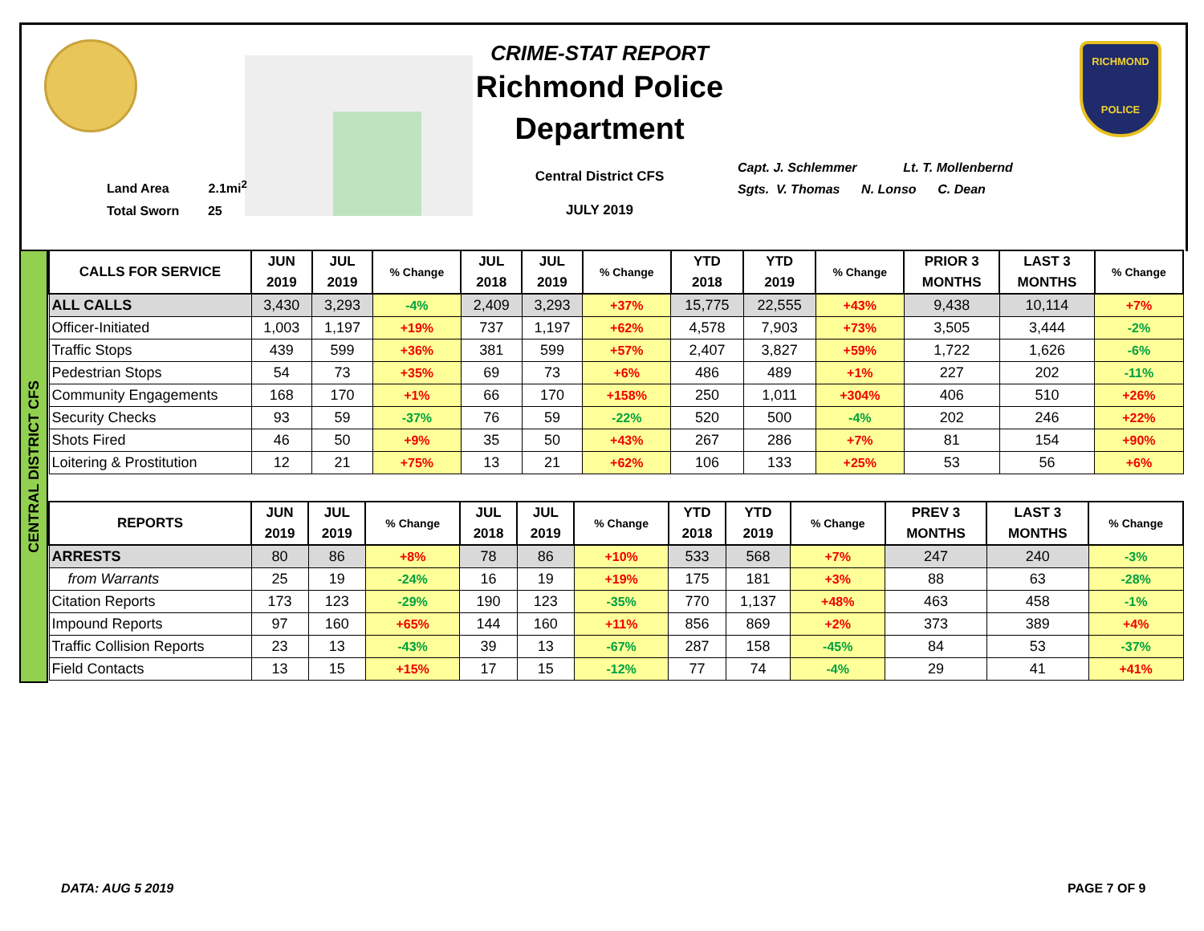Land Area 2.1mi<sup>2</sup>
Total Sworn 25
CRIME-STAT REPORT
Richmond Police
Department
Central District CFS
JULY 2019
Capt. J. Schlemmer Lt. T. Mollenbernd
Sgts. V. Thomas N. Lonso C. Dean
RICHMOND
POLICE
CENTRAL DISTRICT CFS
| CALLS FOR SERVICE | JUN 2019 | JUL 2019 | % Change | JUL 2018 | JUL 2019 | % Change | YTD 2018 | YTD 2019 | % Change | PRIOR 3 MONTHS | LAST 3 MONTHS | % Change |
| --- | --- | --- | --- | --- | --- | --- | --- | --- | --- | --- | --- | --- |
| ALL CALLS | 3,430 | 3,293 | -4% | 2,409 | 3,293 | +37% | 15,775 | 22,555 | +43% | 9,438 | 10,114 | +7% |
| Officer-Initiated | 1,003 | 1,197 | +19% | 737 | 1,197 | +62% | 4,578 | 7,903 | +73% | 3,505 | 3,444 | -2% |
| Traffic Stops | 439 | 599 | +36% | 381 | 599 | +57% | 2,407 | 3,827 | +59% | 1,722 | 1,626 | -6% |
| Pedestrian Stops | 54 | 73 | +35% | 69 | 73 | +6% | 486 | 489 | +1% | 227 | 202 | -11% |
| Community Engagements | 168 | 170 | +1% | 66 | 170 | +158% | 250 | 1,011 | +304% | 406 | 510 | +26% |
| Security Checks | 93 | 59 | -37% | 76 | 59 | -22% | 520 | 500 | -4% | 202 | 246 | +22% |
| Shots Fired | 46 | 50 | +9% | 35 | 50 | +43% | 267 | 286 | +7% | 81 | 154 | +90% |
| Loitering & Prostitution | 12 | 21 | +75% | 13 | 21 | +62% | 106 | 133 | +25% | 53 | 56 | +6% |
| REPORTS | JUN 2019 | JUL 2019 | % Change | JUL 2018 | JUL 2019 | % Change | YTD 2018 | YTD 2019 | % Change | PREV 3 MONTHS | LAST 3 MONTHS | % Change |
| --- | --- | --- | --- | --- | --- | --- | --- | --- | --- | --- | --- | --- |
| ARRESTS | 80 | 86 | +8% | 78 | 86 | +10% | 533 | 568 | +7% | 247 | 240 | -3% |
| from Warrants | 25 | 19 | -24% | 16 | 19 | +19% | 175 | 181 | +3% | 88 | 63 | -28% |
| Citation Reports | 173 | 123 | -29% | 190 | 123 | -35% | 770 | 1,137 | +48% | 463 | 458 | -1% |
| Impound Reports | 97 | 160 | +65% | 144 | 160 | +11% | 856 | 869 | +2% | 373 | 389 | +4% |
| Traffic Collision Reports | 23 | 13 | -43% | 39 | 13 | -67% | 287 | 158 | -45% | 84 | 53 | -37% |
| Field Contacts | 13 | 15 | +15% | 17 | 15 | -12% | 77 | 74 | -4% | 29 | 41 | +41% |
DATA: AUG 5 2019 PAGE 7 OF 9